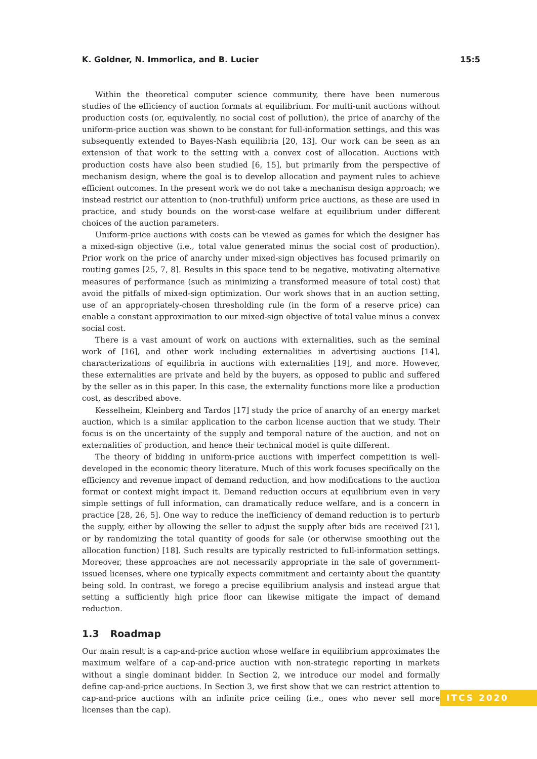K. Goldner, N. Immorlica, and B. Lucier 15:5
Within the theoretical computer science community, there have been numerous studies of the efficiency of auction formats at equilibrium. For multi-unit auctions without production costs (or, equivalently, no social cost of pollution), the price of anarchy of the uniform-price auction was shown to be constant for full-information settings, and this was subsequently extended to Bayes-Nash equilibria [20, 13]. Our work can be seen as an extension of that work to the setting with a convex cost of allocation. Auctions with production costs have also been studied [6, 15], but primarily from the perspective of mechanism design, where the goal is to develop allocation and payment rules to achieve efficient outcomes. In the present work we do not take a mechanism design approach; we instead restrict our attention to (non-truthful) uniform price auctions, as these are used in practice, and study bounds on the worst-case welfare at equilibrium under different choices of the auction parameters.
Uniform-price auctions with costs can be viewed as games for which the designer has a mixed-sign objective (i.e., total value generated minus the social cost of production). Prior work on the price of anarchy under mixed-sign objectives has focused primarily on routing games [25, 7, 8]. Results in this space tend to be negative, motivating alternative measures of performance (such as minimizing a transformed measure of total cost) that avoid the pitfalls of mixed-sign optimization. Our work shows that in an auction setting, use of an appropriately-chosen thresholding rule (in the form of a reserve price) can enable a constant approximation to our mixed-sign objective of total value minus a convex social cost.
There is a vast amount of work on auctions with externalities, such as the seminal work of [16], and other work including externalities in advertising auctions [14], characterizations of equilibria in auctions with externalities [19], and more. However, these externalities are private and held by the buyers, as opposed to public and suffered by the seller as in this paper. In this case, the externality functions more like a production cost, as described above.
Kesselheim, Kleinberg and Tardos [17] study the price of anarchy of an energy market auction, which is a similar application to the carbon license auction that we study. Their focus is on the uncertainty of the supply and temporal nature of the auction, and not on externalities of production, and hence their technical model is quite different.
The theory of bidding in uniform-price auctions with imperfect competition is well-developed in the economic theory literature. Much of this work focuses specifically on the efficiency and revenue impact of demand reduction, and how modifications to the auction format or context might impact it. Demand reduction occurs at equilibrium even in very simple settings of full information, can dramatically reduce welfare, and is a concern in practice [28, 26, 5]. One way to reduce the inefficiency of demand reduction is to perturb the supply, either by allowing the seller to adjust the supply after bids are received [21], or by randomizing the total quantity of goods for sale (or otherwise smoothing out the allocation function) [18]. Such results are typically restricted to full-information settings. Moreover, these approaches are not necessarily appropriate in the sale of government-issued licenses, where one typically expects commitment and certainty about the quantity being sold. In contrast, we forego a precise equilibrium analysis and instead argue that setting a sufficiently high price floor can likewise mitigate the impact of demand reduction.
1.3 Roadmap
Our main result is a cap-and-price auction whose welfare in equilibrium approximates the maximum welfare of a cap-and-price auction with non-strategic reporting in markets without a single dominant bidder. In Section 2, we introduce our model and formally define cap-and-price auctions. In Section 3, we first show that we can restrict attention to cap-and-price auctions with an infinite price ceiling (i.e., ones who never sell more licenses than the cap).
ITCS 2020